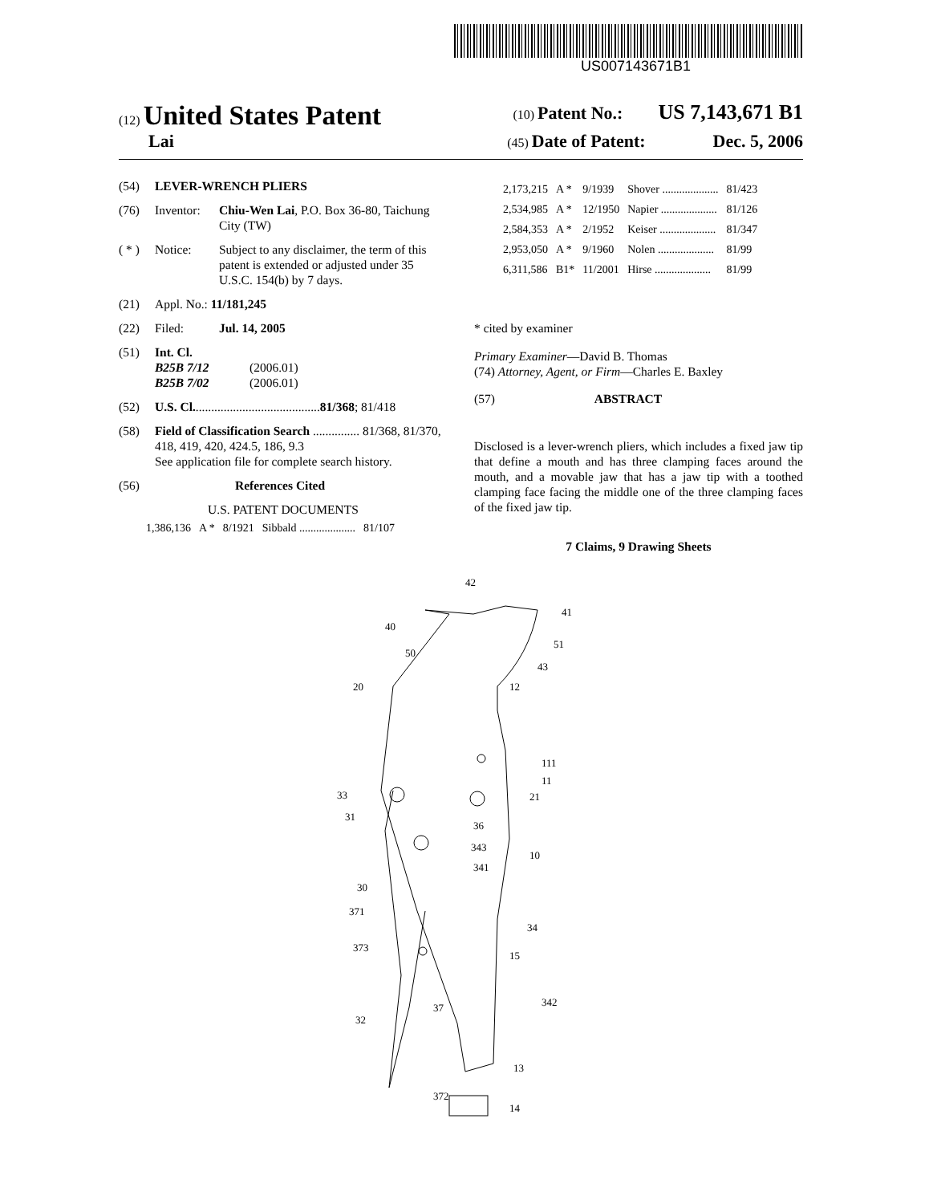US007143671B1
(12) United States Patent
(10) Patent No.: US 7,143,671 B1
Lai
(45) Date of Patent: Dec. 5, 2006
(54) LEVER-WRENCH PLIERS
(76) Inventor: Chiu-Wen Lai, P.O. Box 36-80, Taichung City (TW)
( * ) Notice: Subject to any disclaimer, the term of this patent is extended or adjusted under 35 U.S.C. 154(b) by 7 days.
(21) Appl. No.: 11/181,245
(22) Filed: Jul. 14, 2005
(51) Int. Cl.
B25B 7/12 (2006.01)
B25B 7/02 (2006.01)
(52) U.S. Cl. ........................................ 81/368; 81/418
(58) Field of Classification Search ............... 81/368, 81/370, 418, 419, 420, 424.5, 186, 9.3
See application file for complete search history.
(56) References Cited
U.S. PATENT DOCUMENTS
| 1,386,136 | A * | 8/1921 | Sibbald .................... | 81/107 |
| 2,173,215 | A * | 9/1939 | Shover .................... | 81/423 |
| 2,534,985 | A * | 12/1950 | Napier .................... | 81/126 |
| 2,584,353 | A * | 2/1952 | Keiser .................... | 81/347 |
| 2,953,050 | A * | 9/1960 | Nolen .................... | 81/99 |
| 6,311,586 | B1* | 11/2001 | Hirse .................... | 81/99 |
* cited by examiner
Primary Examiner—David B. Thomas
(74) Attorney, Agent, or Firm—Charles E. Baxley
(57) ABSTRACT
Disclosed is a lever-wrench pliers, which includes a fixed jaw tip that define a mouth and has three clamping faces around the mouth, and a movable jaw that has a jaw tip with a toothed clamping face facing the middle one of the three clamping faces of the fixed jaw tip.
7 Claims, 9 Drawing Sheets
42
41
40
51
50
43
20
12
111
11
33
21
31
36
343
341
10
30
371
34
15
373
342
32
37
13
372
14